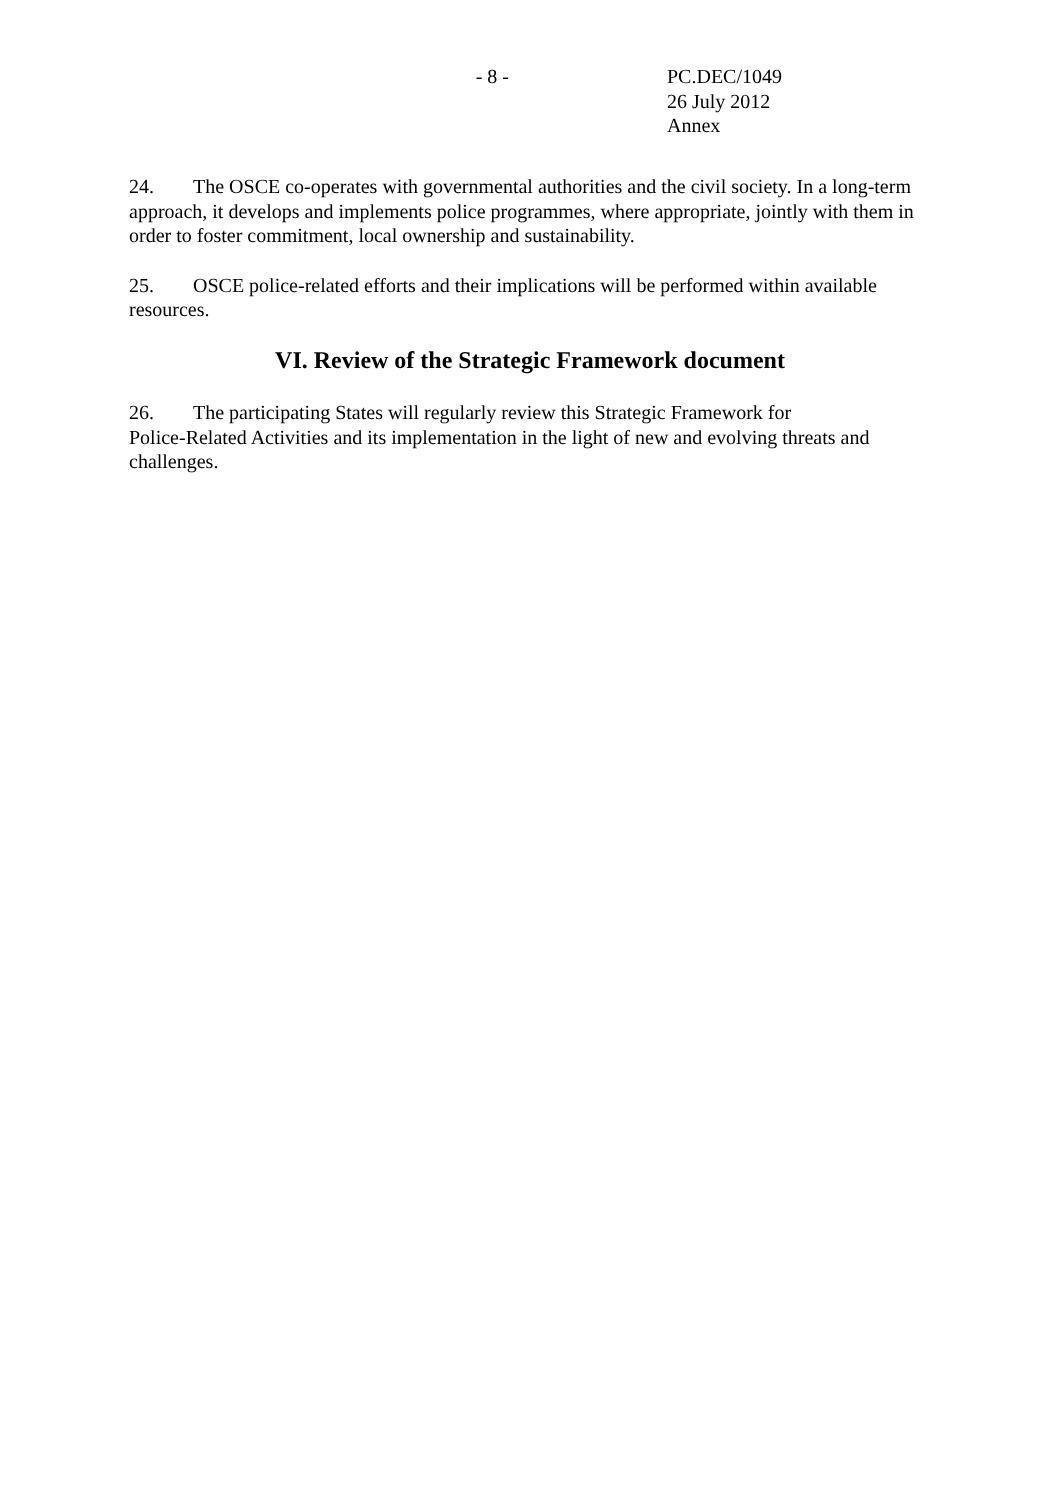- 8 - PC.DEC/1049
26 July 2012
Annex
24. The OSCE co-operates with governmental authorities and the civil society. In a long-term approach, it develops and implements police programmes, where appropriate, jointly with them in order to foster commitment, local ownership and sustainability.
25. OSCE police-related efforts and their implications will be performed within available resources.
VI. Review of the Strategic Framework document
26. The participating States will regularly review this Strategic Framework for
Police-Related Activities and its implementation in the light of new and evolving threats and challenges.